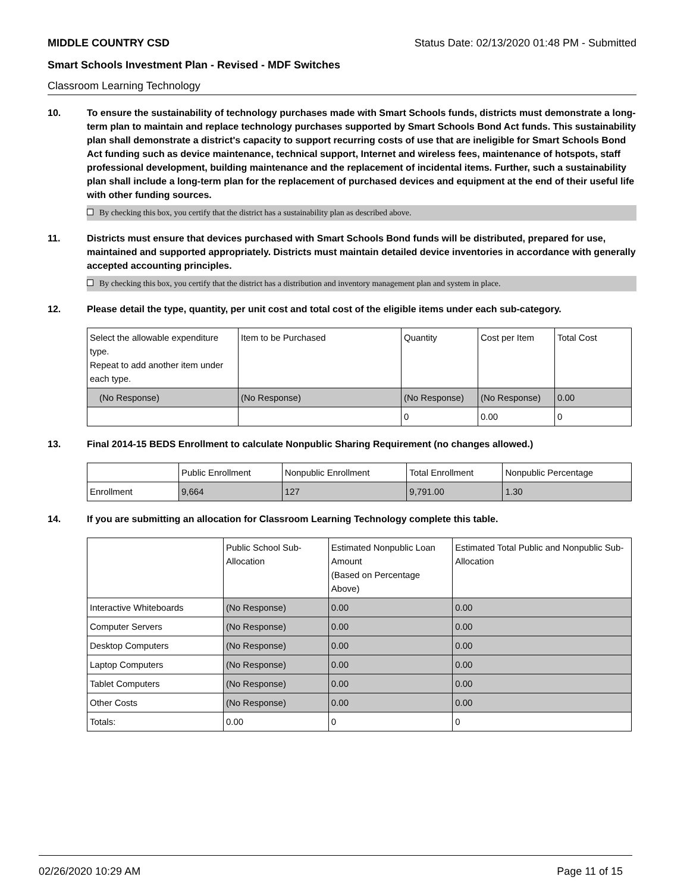MIDDLE COUNTRY CSD Status Date: 02/13/2020 01:48 PM - Submitted
Smart Schools Investment Plan - Revised - MDF Switches
Classroom Learning Technology
10. To ensure the sustainability of technology purchases made with Smart Schools funds, districts must demonstrate a long-term plan to maintain and replace technology purchases supported by Smart Schools Bond Act funds. This sustainability plan shall demonstrate a district's capacity to support recurring costs of use that are ineligible for Smart Schools Bond Act funding such as device maintenance, technical support, Internet and wireless fees, maintenance of hotspots, staff professional development, building maintenance and the replacement of incidental items. Further, such a sustainability plan shall include a long-term plan for the replacement of purchased devices and equipment at the end of their useful life with other funding sources.
By checking this box, you certify that the district has a sustainability plan as described above.
11. Districts must ensure that devices purchased with Smart Schools Bond funds will be distributed, prepared for use, maintained and supported appropriately. Districts must maintain detailed device inventories in accordance with generally accepted accounting principles.
By checking this box, you certify that the district has a distribution and inventory management plan and system in place.
12. Please detail the type, quantity, per unit cost and total cost of the eligible items under each sub-category.
| Select the allowable expenditure type. Repeat to add another item under each type. | Item to be Purchased | Quantity | Cost per Item | Total Cost |
| --- | --- | --- | --- | --- |
| (No Response) | (No Response) | (No Response) | (No Response) | 0.00 |
| | | 0 | 0.00 | 0 |
13. Final 2014-15 BEDS Enrollment to calculate Nonpublic Sharing Requirement (no changes allowed.)
| | Public Enrollment | Nonpublic Enrollment | Total Enrollment | Nonpublic Percentage |
| --- | --- | --- | --- | --- |
| Enrollment | 9,664 | 127 | 9,791.00 | 1.30 |
14. If you are submitting an allocation for Classroom Learning Technology complete this table.
| | Public School Sub-Allocation | Estimated Nonpublic Loan Amount (Based on Percentage Above) | Estimated Total Public and Nonpublic Sub-Allocation |
| --- | --- | --- | --- |
| Interactive Whiteboards | (No Response) | 0.00 | 0.00 |
| Computer Servers | (No Response) | 0.00 | 0.00 |
| Desktop Computers | (No Response) | 0.00 | 0.00 |
| Laptop Computers | (No Response) | 0.00 | 0.00 |
| Tablet Computers | (No Response) | 0.00 | 0.00 |
| Other Costs | (No Response) | 0.00 | 0.00 |
| Totals: | 0.00 | 0 | 0 |
02/26/2020 10:29 AM Page 11 of 15